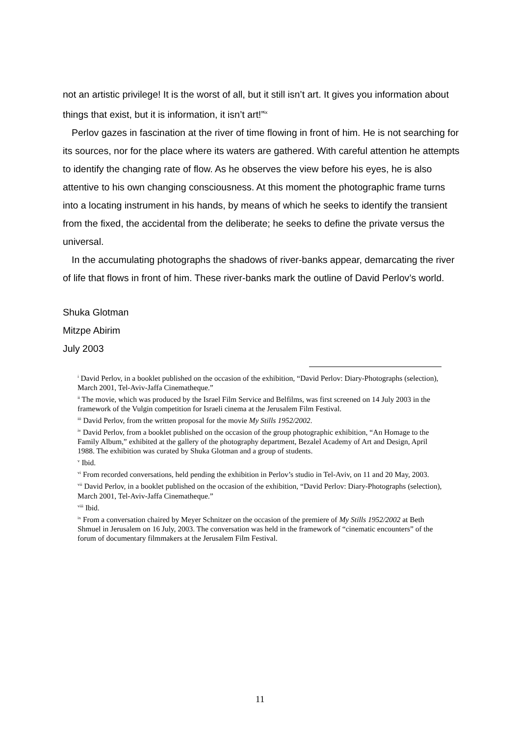not an artistic privilege! It is the worst of all, but it still isn’t art. It gives you information about things that exist, but it is information, it isn’t art!”<sup>ix</sup>
Perlov gazes in fascination at the river of time flowing in front of him. He is not searching for its sources, nor for the place where its waters are gathered. With careful attention he attempts to identify the changing rate of flow. As he observes the view before his eyes, he is also attentive to his own changing consciousness. At this moment the photographic frame turns into a locating instrument in his hands, by means of which he seeks to identify the transient from the fixed, the accidental from the deliberate; he seeks to define the private versus the universal.
In the accumulating photographs the shadows of river-banks appear, demarcating the river of life that flows in front of him. These river-banks mark the outline of David Perlov’s world.
Shuka Glotman
Mitzpe Abirim
July 2003
<sup>i</sup> David Perlov, in a booklet published on the occasion of the exhibition, “David Perlov: Diary-Photographs (selection), March 2001, Tel-Aviv-Jaffa Cinematheque.”
<sup>ii</sup> The movie, which was produced by the Israel Film Service and Belfilms, was first screened on 14 July 2003 in the framework of the Vulgin competition for Israeli cinema at the Jerusalem Film Festival.
<sup>iii</sup> David Perlov, from the written proposal for the movie My Stills 1952/2002.
<sup>iv</sup> David Perlov, from a booklet published on the occasion of the group photographic exhibition, “An Homage to the Family Album,” exhibited at the gallery of the photography department, Bezalel Academy of Art and Design, April 1988. The exhibition was curated by Shuka Glotman and a group of students.
<sup>v</sup> Ibid.
<sup>vi</sup> From recorded conversations, held pending the exhibition in Perlov’s studio in Tel-Aviv, on 11 and 20 May, 2003.
<sup>vii</sup> David Perlov, in a booklet published on the occasion of the exhibition, “David Perlov: Diary-Photographs (selection), March 2001, Tel-Aviv-Jaffa Cinematheque.”
<sup>viii</sup> Ibid.
<sup>ix</sup> From a conversation chaired by Meyer Schnitzer on the occasion of the premiere of My Stills 1952/2002 at Beth Shmuel in Jerusalem on 16 July, 2003. The conversation was held in the framework of “cinematic encounters” of the forum of documentary filmmakers at the Jerusalem Film Festival.
11